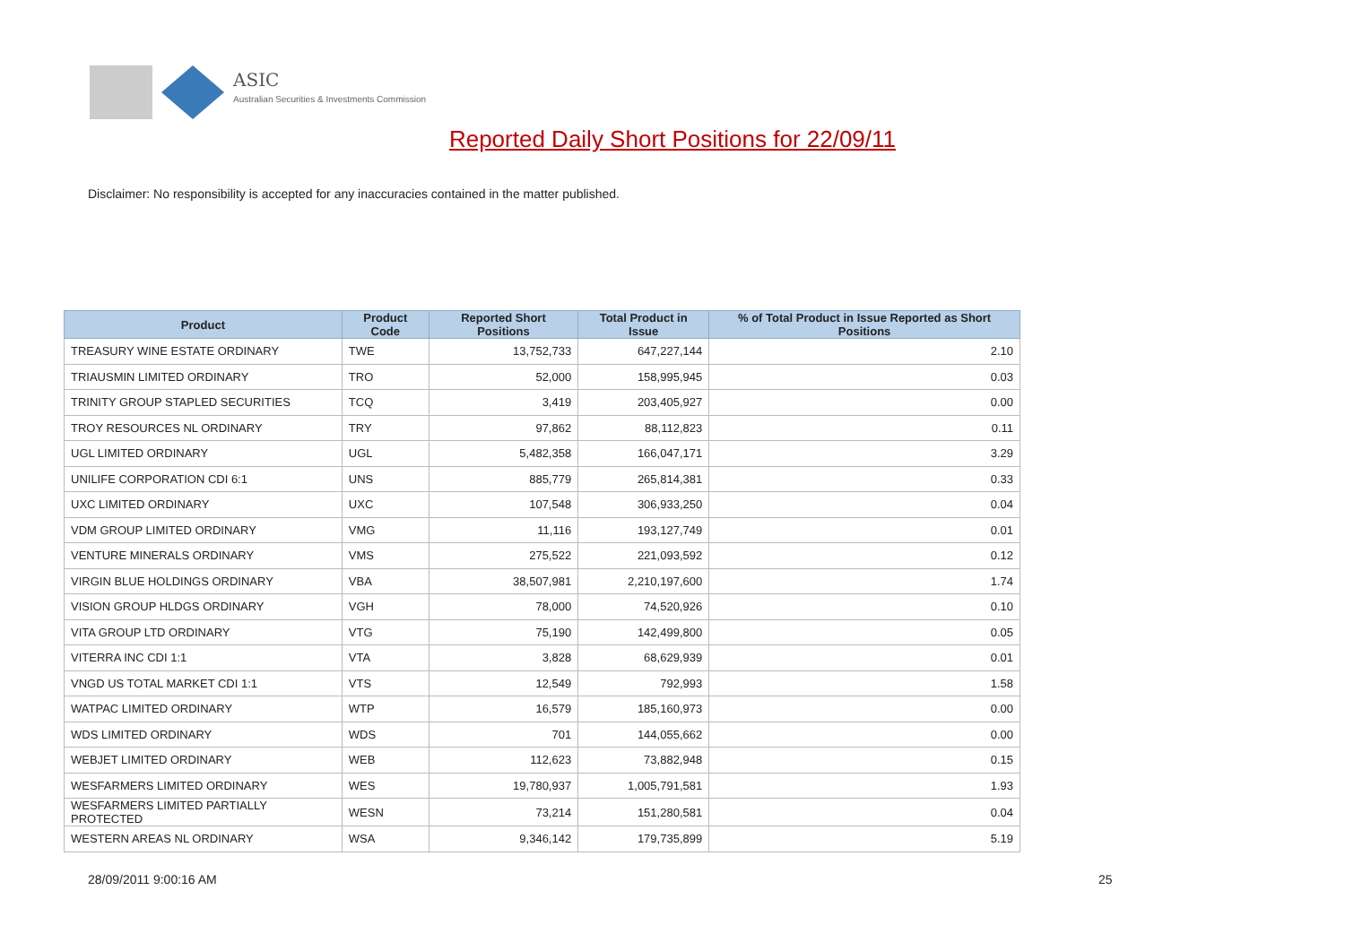ASIC
Australian Securities & Investments Commission
Reported Daily Short Positions for 22/09/11
Disclaimer: No responsibility is accepted for any inaccuracies contained in the matter published.
| Product | Product Code | Reported Short Positions | Total Product in Issue | % of Total Product in Issue Reported as Short Positions |
| --- | --- | --- | --- | --- |
| TREASURY WINE ESTATE ORDINARY | TWE | 13,752,733 | 647,227,144 | 2.10 |
| TRIAUSMIN LIMITED ORDINARY | TRO | 52,000 | 158,995,945 | 0.03 |
| TRINITY GROUP STAPLED SECURITIES | TCQ | 3,419 | 203,405,927 | 0.00 |
| TROY RESOURCES NL ORDINARY | TRY | 97,862 | 88,112,823 | 0.11 |
| UGL LIMITED ORDINARY | UGL | 5,482,358 | 166,047,171 | 3.29 |
| UNILIFE CORPORATION CDI 6:1 | UNS | 885,779 | 265,814,381 | 0.33 |
| UXC LIMITED ORDINARY | UXC | 107,548 | 306,933,250 | 0.04 |
| VDM GROUP LIMITED ORDINARY | VMG | 11,116 | 193,127,749 | 0.01 |
| VENTURE MINERALS ORDINARY | VMS | 275,522 | 221,093,592 | 0.12 |
| VIRGIN BLUE HOLDINGS ORDINARY | VBA | 38,507,981 | 2,210,197,600 | 1.74 |
| VISION GROUP HLDGS ORDINARY | VGH | 78,000 | 74,520,926 | 0.10 |
| VITA GROUP LTD ORDINARY | VTG | 75,190 | 142,499,800 | 0.05 |
| VITERRA INC CDI 1:1 | VTA | 3,828 | 68,629,939 | 0.01 |
| VNGD US TOTAL MARKET CDI 1:1 | VTS | 12,549 | 792,993 | 1.58 |
| WATPAC LIMITED ORDINARY | WTP | 16,579 | 185,160,973 | 0.00 |
| WDS LIMITED ORDINARY | WDS | 701 | 144,055,662 | 0.00 |
| WEBJET LIMITED ORDINARY | WEB | 112,623 | 73,882,948 | 0.15 |
| WESFARMERS LIMITED ORDINARY | WES | 19,780,937 | 1,005,791,581 | 1.93 |
| WESFARMERS LIMITED PARTIALLY PROTECTED | WESN | 73,214 | 151,280,581 | 0.04 |
| WESTERN AREAS NL ORDINARY | WSA | 9,346,142 | 179,735,899 | 5.19 |
28/09/2011 9:00:16 AM 25